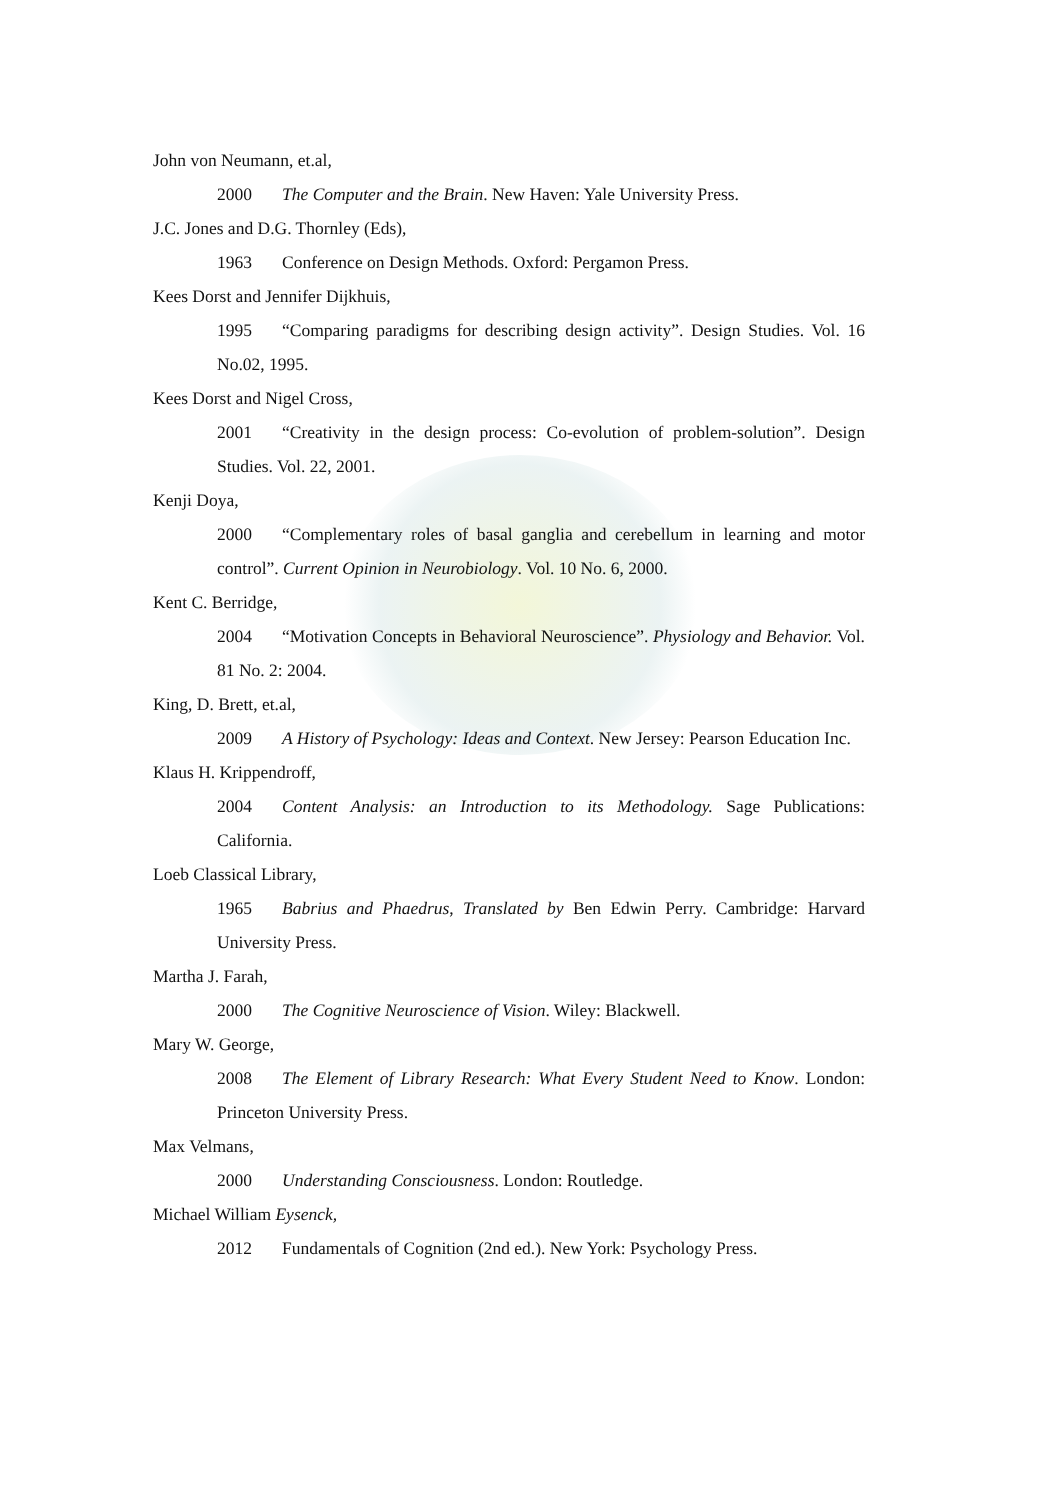John von Neumann, et.al,
2000 The Computer and the Brain. New Haven: Yale University Press.
J.C. Jones and D.G. Thornley (Eds),
1963 Conference on Design Methods. Oxford: Pergamon Press.
Kees Dorst and Jennifer Dijkhuis,
1995 “Comparing paradigms for describing design activity”. Design Studies. Vol. 16 No.02, 1995.
Kees Dorst and Nigel Cross,
2001 “Creativity in the design process: Co-evolution of problem-solution”. Design Studies. Vol. 22, 2001.
Kenji Doya,
2000 “Complementary roles of basal ganglia and cerebellum in learning and motor control”. Current Opinion in Neurobiology. Vol. 10 No. 6, 2000.
Kent C. Berridge,
2004 “Motivation Concepts in Behavioral Neuroscience”. Physiology and Behavior. Vol. 81 No. 2: 2004.
King, D. Brett, et.al,
2009 A History of Psychology: Ideas and Context. New Jersey: Pearson Education Inc.
Klaus H. Krippendroff,
2004 Content Analysis: an Introduction to its Methodology. Sage Publications: California.
Loeb Classical Library,
1965 Babrius and Phaedrus, Translated by Ben Edwin Perry. Cambridge: Harvard University Press.
Martha J. Farah,
2000 The Cognitive Neuroscience of Vision. Wiley: Blackwell.
Mary W. George,
2008 The Element of Library Research: What Every Student Need to Know. London: Princeton University Press.
Max Velmans,
2000 Understanding Consciousness. London: Routledge.
Michael William Eysenck,
2012 Fundamentals of Cognition (2nd ed.). New York: Psychology Press.